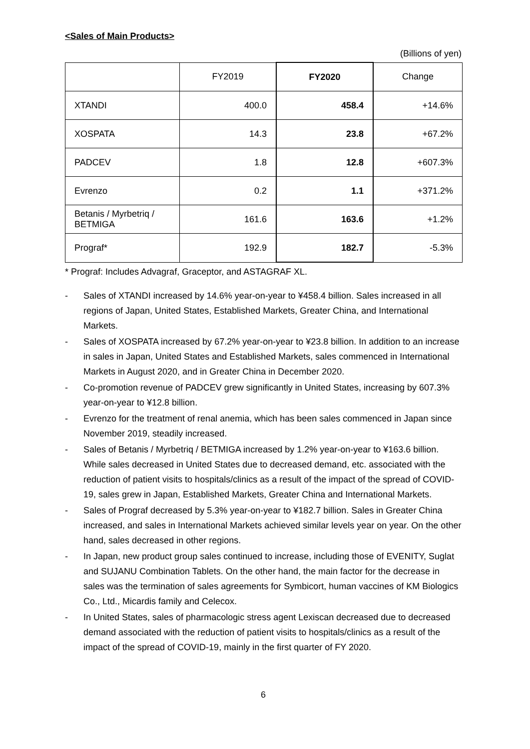<Sales of Main Products>
(Billions of yen)
| | FY2019 | FY2020 | Change |
| --- | --- | --- | --- |
| XTANDI | 400.0 | 458.4 | +14.6% |
| XOSPATA | 14.3 | 23.8 | +67.2% |
| PADCEV | 1.8 | 12.8 | +607.3% |
| Evrenzo | 0.2 | 1.1 | +371.2% |
| Betanis / Myrbetriq / BETMIGA | 161.6 | 163.6 | +1.2% |
| Prograf* | 192.9 | 182.7 | -5.3% |
* Prograf: Includes Advagraf, Graceptor, and ASTAGRAF XL.
- Sales of XTANDI increased by 14.6% year-on-year to ¥458.4 billion. Sales increased in all regions of Japan, United States, Established Markets, Greater China, and International Markets.
- Sales of XOSPATA increased by 67.2% year-on-year to ¥23.8 billion. In addition to an increase in sales in Japan, United States and Established Markets, sales commenced in International Markets in August 2020, and in Greater China in December 2020.
- Co-promotion revenue of PADCEV grew significantly in United States, increasing by 607.3% year-on-year to ¥12.8 billion.
- Evrenzo for the treatment of renal anemia, which has been sales commenced in Japan since November 2019, steadily increased.
- Sales of Betanis / Myrbetriq / BETMIGA increased by 1.2% year-on-year to ¥163.6 billion. While sales decreased in United States due to decreased demand, etc. associated with the reduction of patient visits to hospitals/clinics as a result of the impact of the spread of COVID-19, sales grew in Japan, Established Markets, Greater China and International Markets.
- Sales of Prograf decreased by 5.3% year-on-year to ¥182.7 billion. Sales in Greater China increased, and sales in International Markets achieved similar levels year on year. On the other hand, sales decreased in other regions.
- In Japan, new product group sales continued to increase, including those of EVENITY, Suglat and SUJANU Combination Tablets. On the other hand, the main factor for the decrease in sales was the termination of sales agreements for Symbicort, human vaccines of KM Biologics Co., Ltd., Micardis family and Celecox.
- In United States, sales of pharmacologic stress agent Lexiscan decreased due to decreased demand associated with the reduction of patient visits to hospitals/clinics as a result of the impact of the spread of COVID-19, mainly in the first quarter of FY 2020.
6